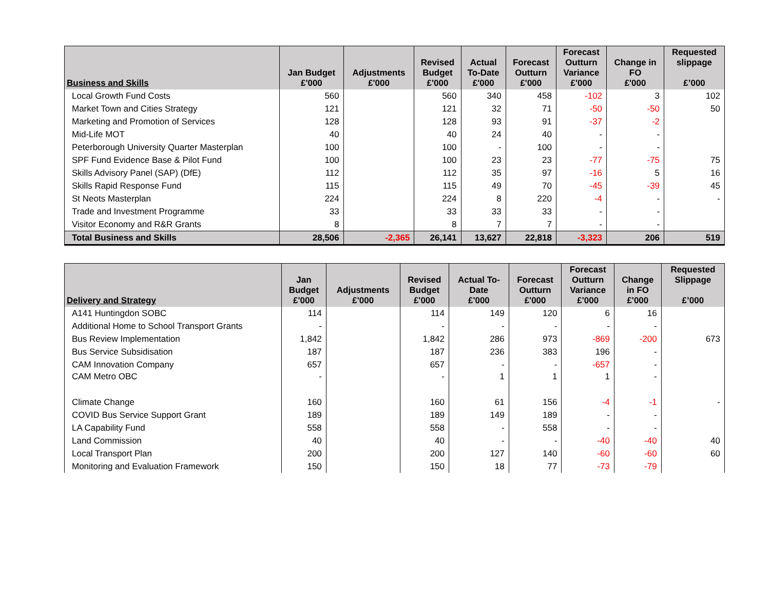| Business and Skills | Jan Budget £'000 | Adjustments £'000 | Revised Budget £'000 | Actual To-Date £'000 | Forecast Outturn £'000 | Forecast Outturn Variance £'000 | Change in FO £'000 | Requested slippage £’000 |
| --- | --- | --- | --- | --- | --- | --- | --- | --- |
| Local Growth Fund Costs | 560 | | 560 | 340 | 458 | -102 | 3 | 102 |
| Market Town and Cities Strategy | 121 | | 121 | 32 | 71 | -50 | -50 | 50 |
| Marketing and Promotion of Services | 128 | | 128 | 93 | 91 | -37 | -2 | |
| Mid-Life MOT | 40 | | 40 | 24 | 40 | - | - | |
| Peterborough University Quarter Masterplan | 100 | | 100 | - | 100 | - | - | |
| SPF Fund Evidence Base & Pilot Fund | 100 | | 100 | 23 | 23 | -77 | -75 | 75 |
| Skills Advisory Panel (SAP) (DfE) | 112 | | 112 | 35 | 97 | -16 | 5 | 16 |
| Skills Rapid Response Fund | 115 | | 115 | 49 | 70 | -45 | -39 | 45 |
| St Neots Masterplan | 224 | | 224 | 8 | 220 | -4 | - | - |
| Trade and Investment Programme | 33 | | 33 | 33 | 33 | - | - | |
| Visitor Economy and R&R Grants | 8 | | 8 | 7 | 7 | - | - | |
| Total Business and Skills | 28,506 | -2,365 | 26,141 | 13,627 | 22,818 | -3,323 | 206 | 519 |
| Delivery and Strategy | Jan Budget £'000 | Adjustments £'000 | Revised Budget £'000 | Actual To- Date £'000 | Forecast Outturn £'000 | Forecast Outturn Variance £'000 | Change in FO £'000 | Requested Slippage £’000 |
| --- | --- | --- | --- | --- | --- | --- | --- | --- |
| A141 Huntingdon SOBC | 114 | | 114 | 149 | 120 | 6 | 16 | |
| Additional Home to School Transport Grants | - | | - | - | - | - | - | |
| Bus Review Implementation | 1,842 | | 1,842 | 286 | 973 | -869 | -200 | 673 |
| Bus Service Subsidisation | 187 | | 187 | 236 | 383 | 196 | - | |
| CAM Innovation Company | 657 | | 657 | - | - | -657 | - | |
| CAM Metro OBC | - | | - | 1 | 1 | 1 | - | |
| Climate Change | 160 | | 160 | 61 | 156 | -4 | -1 | - |
| COVID Bus Service Support Grant | 189 | | 189 | 149 | 189 | - | - | |
| LA Capability Fund | 558 | | 558 | - | 558 | - | - | |
| Land Commission | 40 | | 40 | - | - | -40 | -40 | 40 |
| Local Transport Plan | 200 | | 200 | 127 | 140 | -60 | -60 | 60 |
| Monitoring and Evaluation Framework | 150 | | 150 | 18 | 77 | -73 | -79 | |